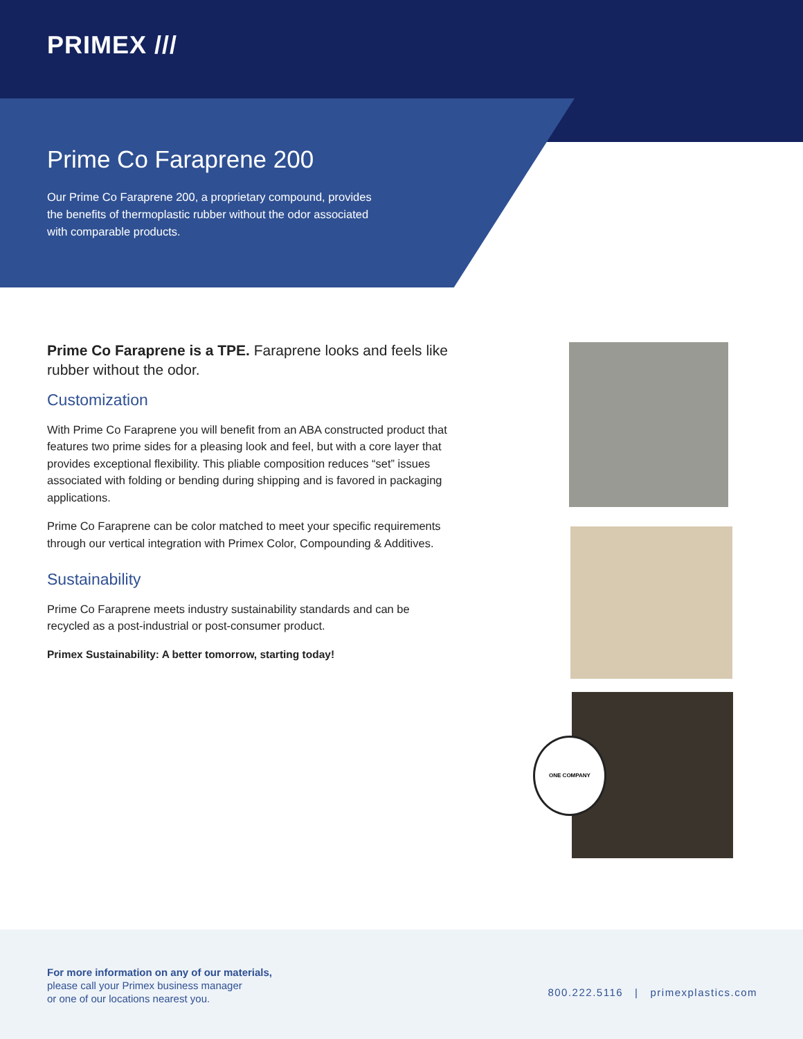PRIMEX ///
Prime Co Faraprene 200
Our Prime Co Faraprene 200, a proprietary compound, provides the benefits of thermoplastic rubber without the odor associated with comparable products.
Prime Co Faraprene is a TPE. Faraprene looks and feels like rubber without the odor.
Customization
With Prime Co Faraprene you will benefit from an ABA constructed product that features two prime sides for a pleasing look and feel, but with a core layer that provides exceptional flexibility. This pliable composition reduces “set” issues associated with folding or bending during shipping and is favored in packaging applications.
Prime Co Faraprene can be color matched to meet your specific requirements through our vertical integration with Primex Color, Compounding & Additives.
Sustainability
Prime Co Faraprene meets industry sustainability standards and can be recycled as a post-industrial or post-consumer product.
Primex Sustainability: A better tomorrow, starting today!
ONE COMPANY
For more information on any of our materials,
please call your Primex business manager
or one of our locations nearest you.
800.222.5116 | primexplastics.com